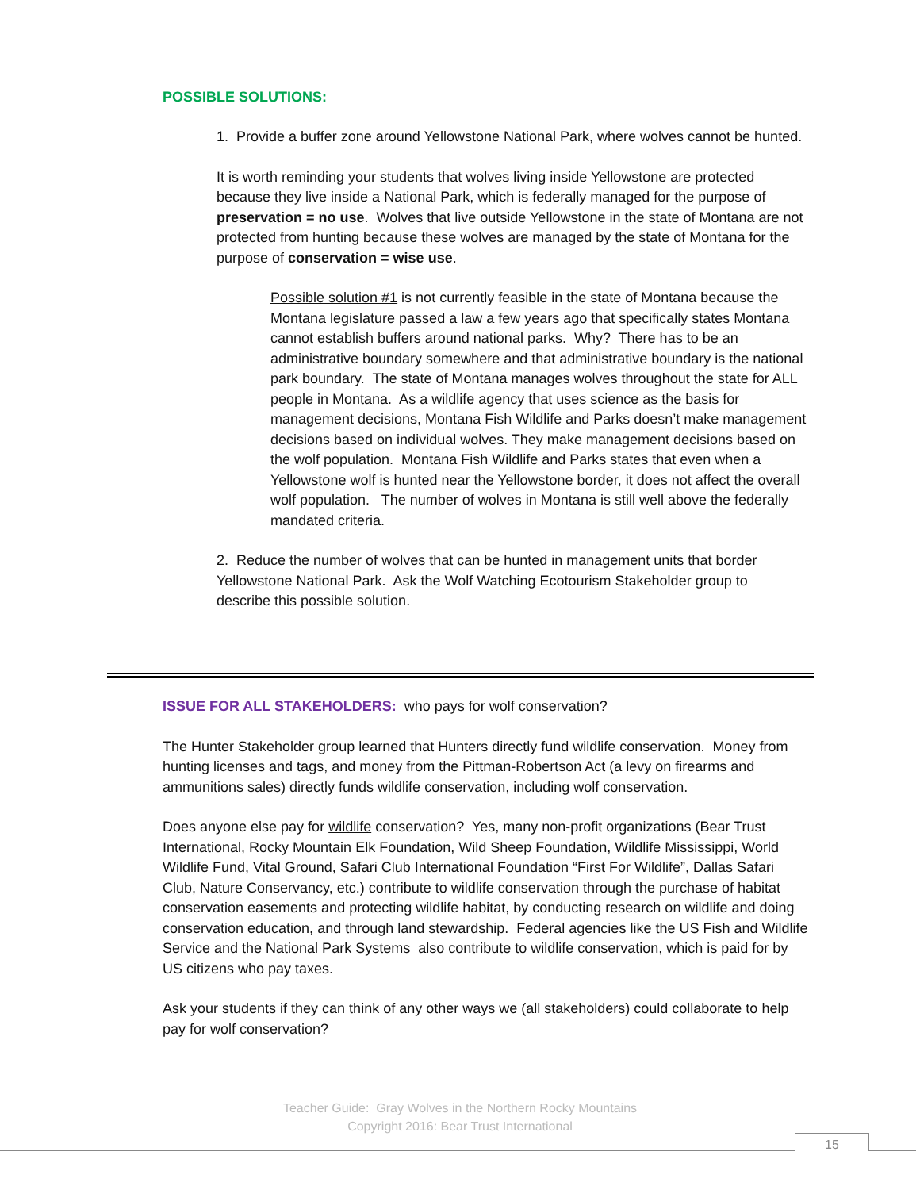POSSIBLE SOLUTIONS:
1. Provide a buffer zone around Yellowstone National Park, where wolves cannot be hunted.
It is worth reminding your students that wolves living inside Yellowstone are protected because they live inside a National Park, which is federally managed for the purpose of preservation = no use. Wolves that live outside Yellowstone in the state of Montana are not protected from hunting because these wolves are managed by the state of Montana for the purpose of conservation = wise use.
Possible solution #1 is not currently feasible in the state of Montana because the Montana legislature passed a law a few years ago that specifically states Montana cannot establish buffers around national parks. Why? There has to be an administrative boundary somewhere and that administrative boundary is the national park boundary. The state of Montana manages wolves throughout the state for ALL people in Montana. As a wildlife agency that uses science as the basis for management decisions, Montana Fish Wildlife and Parks doesn’t make management decisions based on individual wolves. They make management decisions based on the wolf population. Montana Fish Wildlife and Parks states that even when a Yellowstone wolf is hunted near the Yellowstone border, it does not affect the overall wolf population. The number of wolves in Montana is still well above the federally mandated criteria.
2. Reduce the number of wolves that can be hunted in management units that border Yellowstone National Park. Ask the Wolf Watching Ecotourism Stakeholder group to describe this possible solution.
ISSUE FOR ALL STAKEHOLDERS: who pays for wolf conservation?
The Hunter Stakeholder group learned that Hunters directly fund wildlife conservation. Money from hunting licenses and tags, and money from the Pittman-Robertson Act (a levy on firearms and ammunitions sales) directly funds wildlife conservation, including wolf conservation.
Does anyone else pay for wildlife conservation? Yes, many non-profit organizations (Bear Trust International, Rocky Mountain Elk Foundation, Wild Sheep Foundation, Wildlife Mississippi, World Wildlife Fund, Vital Ground, Safari Club International Foundation “First For Wildlife”, Dallas Safari Club, Nature Conservancy, etc.) contribute to wildlife conservation through the purchase of habitat conservation easements and protecting wildlife habitat, by conducting research on wildlife and doing conservation education, and through land stewardship. Federal agencies like the US Fish and Wildlife Service and the National Park Systems also contribute to wildlife conservation, which is paid for by US citizens who pay taxes.
Ask your students if they can think of any other ways we (all stakeholders) could collaborate to help pay for wolf conservation?
Teacher Guide: Gray Wolves in the Northern Rocky Mountains
Copyright 2016: Bear Trust International
15